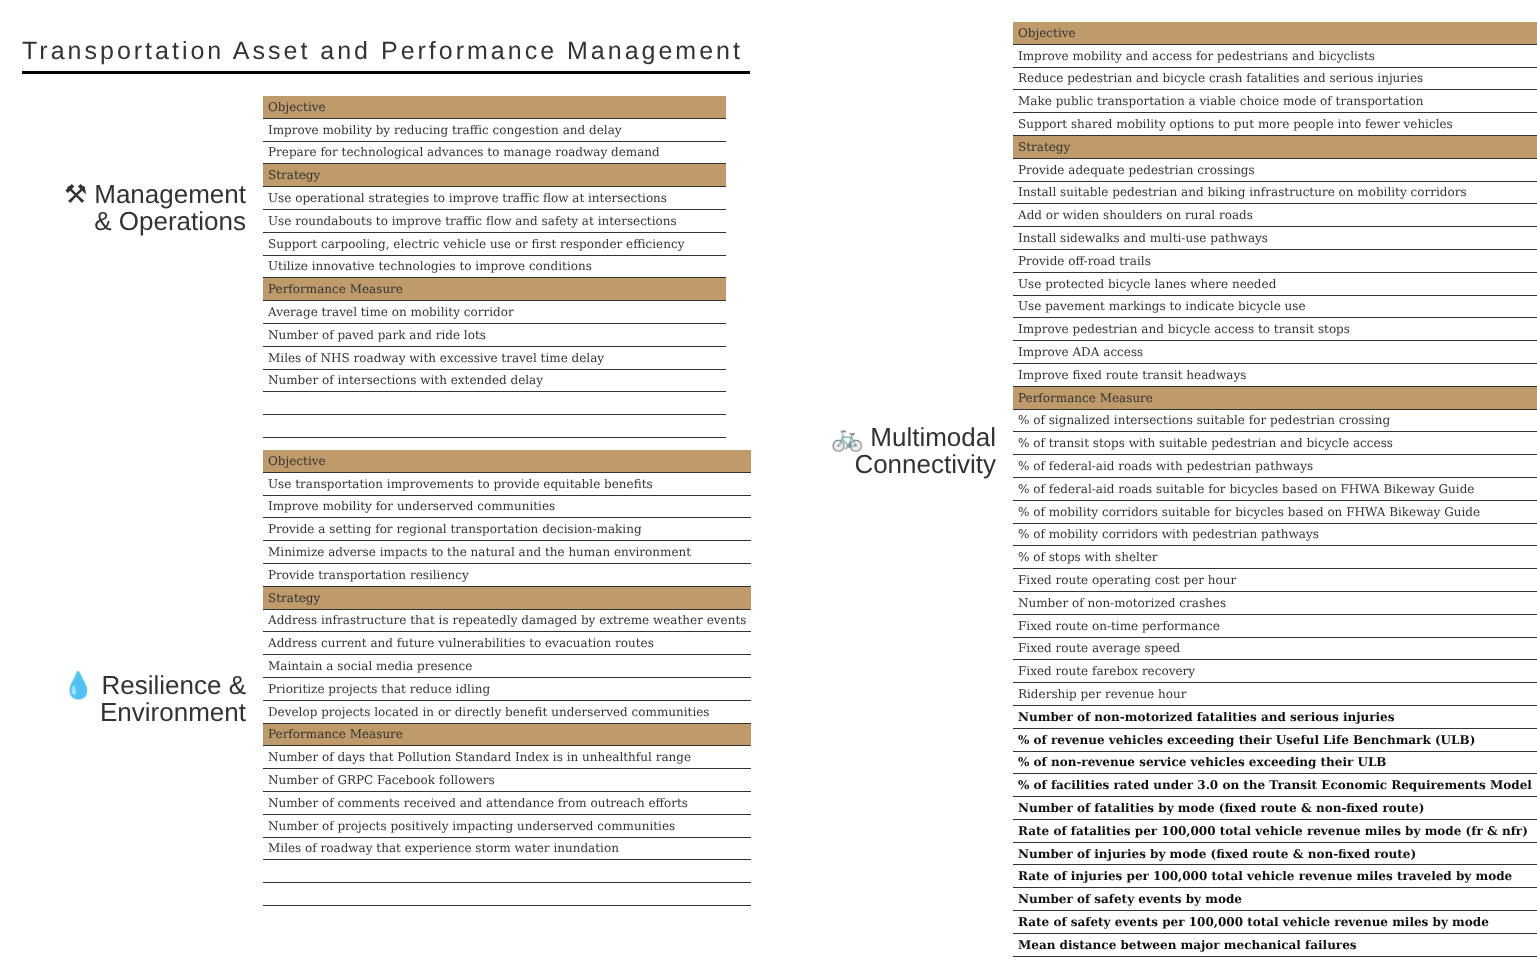Transportation Asset and Performance Management
⚒ Management
& Operations
| Objective |
| --- |
| Improve mobility by reducing traffic congestion and delay |
| Prepare for technological advances to manage roadway demand |
| Strategy |
| Use operational strategies to improve traffic flow at intersections |
| Use roundabouts to improve traffic flow and safety at intersections |
| Support carpooling, electric vehicle use or first responder efficiency |
| Utilize innovative technologies to improve conditions |
| Performance Measure |
| Average travel time on mobility corridor |
| Number of paved park and ride lots |
| Miles of NHS roadway with excessive travel time delay |
| Number of intersections with extended delay |
💧 Resilience &
Environment
| Objective |
| --- |
| Use transportation improvements to provide equitable benefits |
| Improve mobility for underserved communities |
| Provide a setting for regional transportation decision-making |
| Minimize adverse impacts to the natural and the human environment |
| Provide transportation resiliency |
| Strategy |
| Address infrastructure that is repeatedly damaged by extreme weather events |
| Address current and future vulnerabilities to evacuation routes |
| Maintain a social media presence |
| Prioritize projects that reduce idling |
| Develop projects located in or directly benefit underserved communities |
| Performance Measure |
| Number of days that Pollution Standard Index is in unhealthful range |
| Number of GRPC Facebook followers |
| Number of comments received and attendance from outreach efforts |
| Number of projects positively impacting underserved communities |
| Miles of roadway that experience storm water inundation |
🚲 Multimodal
Connectivity
| Objective |
| --- |
| Improve mobility and access for pedestrians and bicyclists |
| Reduce pedestrian and bicycle crash fatalities and serious injuries |
| Make public transportation a viable choice mode of transportation |
| Support shared mobility options to put more people into fewer vehicles |
| Strategy |
| Provide adequate pedestrian crossings |
| Install suitable pedestrian and biking infrastructure on mobility corridors |
| Add or widen shoulders on rural roads |
| Install sidewalks and multi-use pathways |
| Provide off-road trails |
| Use protected bicycle lanes where needed |
| Use pavement markings to indicate bicycle use |
| Improve pedestrian and bicycle access to transit stops |
| Improve ADA access |
| Improve fixed route transit headways |
| Performance Measure |
| % of signalized intersections suitable for pedestrian crossing |
| % of transit stops with suitable pedestrian and bicycle access |
| % of federal-aid roads with pedestrian pathways |
| % of federal-aid roads suitable for bicycles based on FHWA Bikeway Guide |
| % of mobility corridors suitable for bicycles based on FHWA Bikeway Guide |
| % of mobility corridors with pedestrian pathways |
| % of stops with shelter |
| Fixed route operating cost per hour |
| Number of non-motorized crashes |
| Fixed route on-time performance |
| Fixed route average speed |
| Fixed route farebox recovery |
| Ridership per revenue hour |
| Number of non-motorized fatalities and serious injuries |
| % of revenue vehicles exceeding their Useful Life Benchmark (ULB) |
| % of non-revenue service vehicles exceeding their ULB |
| % of facilities rated under 3.0 on the Transit Economic Requirements Model |
| Number of fatalities by mode (fixed route & non-fixed route) |
| Rate of fatalities per 100,000 total vehicle revenue miles by mode (fr & nfr) |
| Number of injuries by mode (fixed route & non-fixed route) |
| Rate of injuries per 100,000 total vehicle revenue miles traveled by mode |
| Number of safety events by mode |
| Rate of safety events per 100,000 total vehicle revenue miles by mode |
| Mean distance between major mechanical failures |